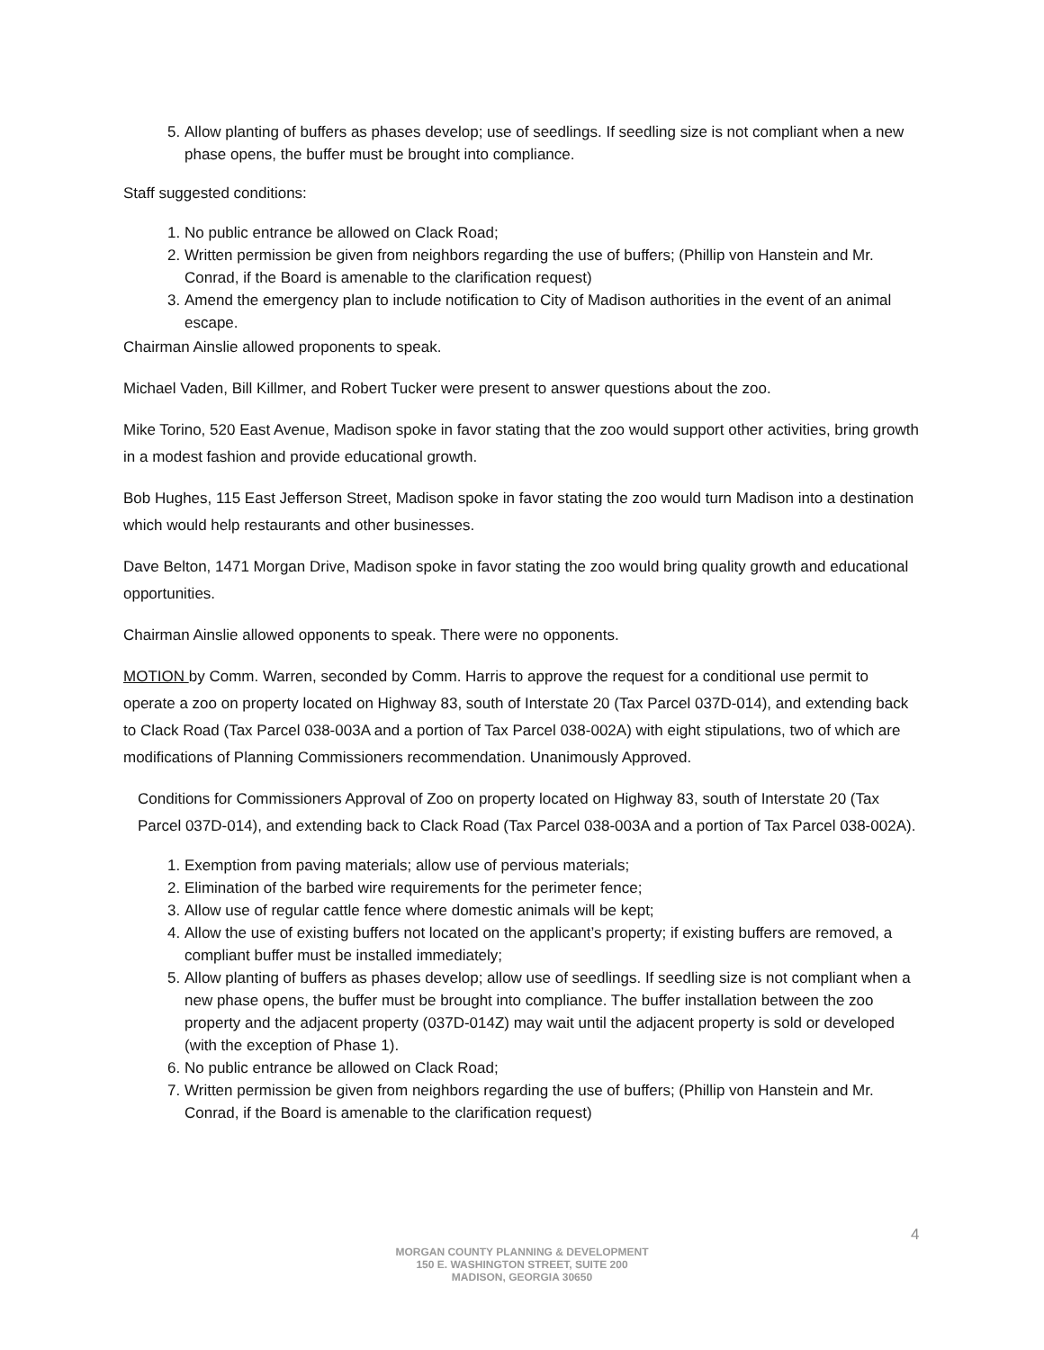5. Allow planting of buffers as phases develop; use of seedlings. If seedling size is not compliant when a new phase opens, the buffer must be brought into compliance.
Staff suggested conditions:
1. No public entrance be allowed on Clack Road;
2. Written permission be given from neighbors regarding the use of buffers; (Phillip von Hanstein and Mr. Conrad, if the Board is amenable to the clarification request)
3. Amend the emergency plan to include notification to City of Madison authorities in the event of an animal escape.
Chairman Ainslie allowed proponents to speak.
Michael Vaden, Bill Killmer, and Robert Tucker were present to answer questions about the zoo.
Mike Torino, 520 East Avenue, Madison spoke in favor stating that the zoo would support other activities, bring growth in a modest fashion and provide educational growth.
Bob Hughes, 115 East Jefferson Street, Madison spoke in favor stating the zoo would turn Madison into a destination which would help restaurants and other businesses.
Dave Belton, 1471 Morgan Drive, Madison spoke in favor stating the zoo would bring quality growth and educational opportunities.
Chairman Ainslie allowed opponents to speak. There were no opponents.
MOTION by Comm. Warren, seconded by Comm. Harris to approve the request for a conditional use permit to operate a zoo on property located on Highway 83, south of Interstate 20 (Tax Parcel 037D-014), and extending back to Clack Road (Tax Parcel 038-003A and a portion of Tax Parcel 038-002A) with eight stipulations, two of which are modifications of Planning Commissioners recommendation. Unanimously Approved.
Conditions for Commissioners Approval of Zoo on property located on Highway 83, south of Interstate 20 (Tax Parcel 037D-014), and extending back to Clack Road (Tax Parcel 038-003A and a portion of Tax Parcel 038-002A).
1. Exemption from paving materials; allow use of pervious materials;
2. Elimination of the barbed wire requirements for the perimeter fence;
3. Allow use of regular cattle fence where domestic animals will be kept;
4. Allow the use of existing buffers not located on the applicant’s property; if existing buffers are removed, a compliant buffer must be installed immediately;
5. Allow planting of buffers as phases develop; allow use of seedlings. If seedling size is not compliant when a new phase opens, the buffer must be brought into compliance. The buffer installation between the zoo property and the adjacent property (037D-014Z) may wait until the adjacent property is sold or developed (with the exception of Phase 1).
6. No public entrance be allowed on Clack Road;
7. Written permission be given from neighbors regarding the use of buffers; (Phillip von Hanstein and Mr. Conrad, if the Board is amenable to the clarification request)
4
MORGAN COUNTY PLANNING & DEVELOPMENT
150 E. WASHINGTON STREET, SUITE 200
MADISON, GEORGIA 30650